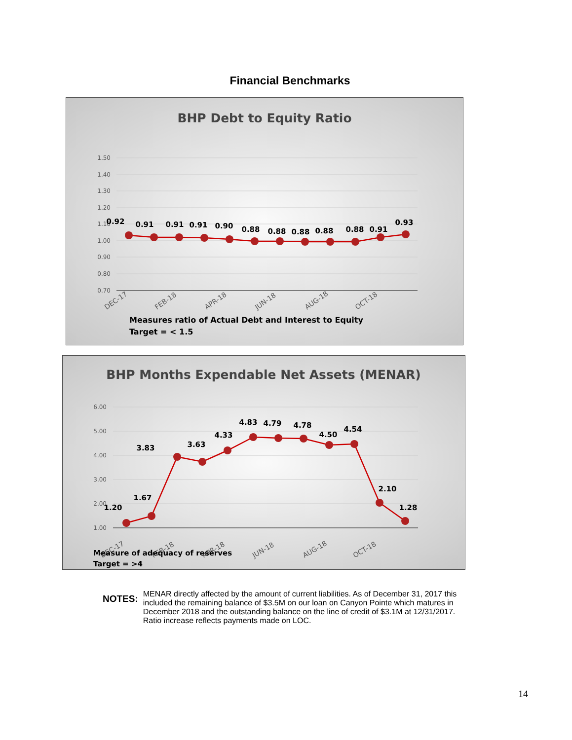Financial Benchmarks
BHP Debt to Equity Ratio
1.50
1.40
1.30
1.20
1.10
1.00
0.90
0.80
0.70
0.92
0.91
0.91
0.91
0.90
0.88
0.88
0.88
0.88
0.88
0.91
0.93
DEC-17
FEB-18
APR-18
JUN-18
AUG-18
OCT-18
Measures ratio of Actual Debt and Interest to Equity
Target = < 1.5
BHP Months Expendable Net Assets (MENAR)
6.00
5.00
4.00
3.00
2.00
1.00
1.20
1.67
3.83
3.63
4.33
4.83
4.79
4.78
4.50
4.54
2.10
1.28
DEC-17
FEB-18
APR-18
JUN-18
AUG-18
OCT-18
Measure of adequacy of reserves
Target = >4
NOTES:
MENAR directly affected by the amount of current liabilities. As of December 31, 2017 this included the remaining balance of $3.5M on our loan on Canyon Pointe which matures in December 2018 and the outstanding balance on the line of credit of $3.1M at 12/31/2017. Ratio increase reflects payments made on LOC.
14